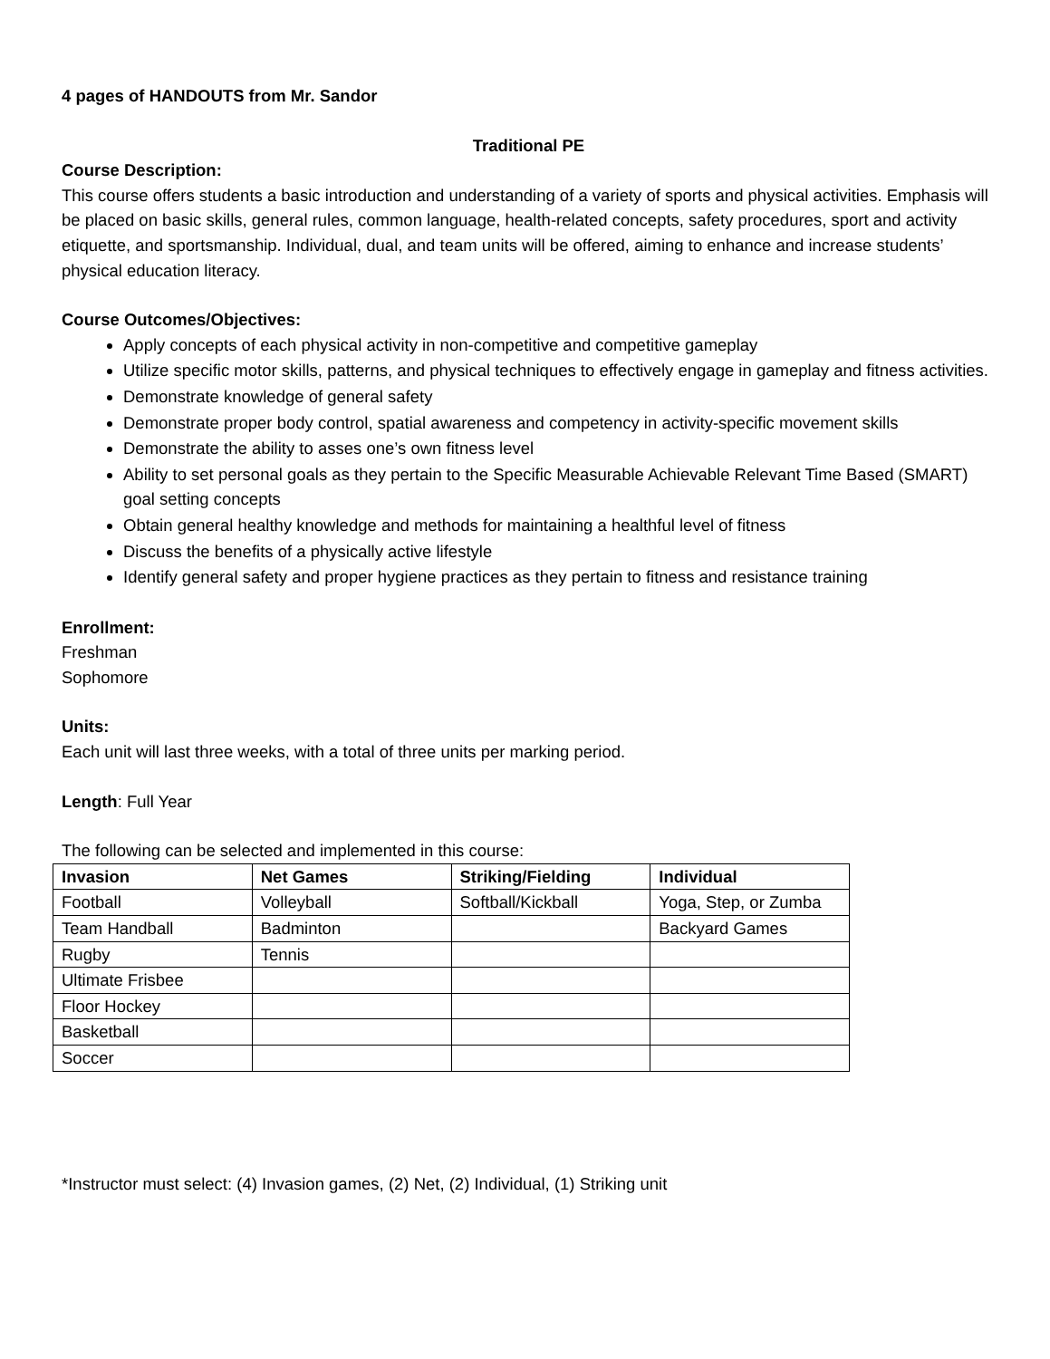4 pages of HANDOUTS from Mr. Sandor
Traditional PE
Course Description:
This course offers students a basic introduction and understanding of a variety of sports and physical activities. Emphasis will be placed on basic skills, general rules, common language, health-related concepts, safety procedures, sport and activity etiquette, and sportsmanship. Individual, dual, and team units will be offered, aiming to enhance and increase students’ physical education literacy.
Course Outcomes/Objectives:
Apply concepts of each physical activity in non-competitive and competitive gameplay
Utilize specific motor skills, patterns, and physical techniques to effectively engage in gameplay and fitness activities.
Demonstrate knowledge of general safety
Demonstrate proper body control, spatial awareness and competency in activity-specific movement skills
Demonstrate the ability to asses one’s own fitness level
Ability to set personal goals as they pertain to the Specific Measurable Achievable Relevant Time Based (SMART) goal setting concepts
Obtain general healthy knowledge and methods for maintaining a healthful level of fitness
Discuss the benefits of a physically active lifestyle
Identify general safety and proper hygiene practices as they pertain to fitness and resistance training
Enrollment:
Freshman
Sophomore
Units:
Each unit will last three weeks, with a total of three units per marking period.
Length: Full Year
The following can be selected and implemented in this course:
| Invasion | Net Games | Striking/Fielding | Individual |
| --- | --- | --- | --- |
| Football | Volleyball | Softball/Kickball | Yoga, Step, or Zumba |
| Team Handball | Badminton | | Backyard Games |
| Rugby | Tennis | | |
| Ultimate Frisbee | | | |
| Floor Hockey | | | |
| Basketball | | | |
| Soccer | | | |
*Instructor must select: (4) Invasion games, (2) Net, (2) Individual, (1) Striking unit